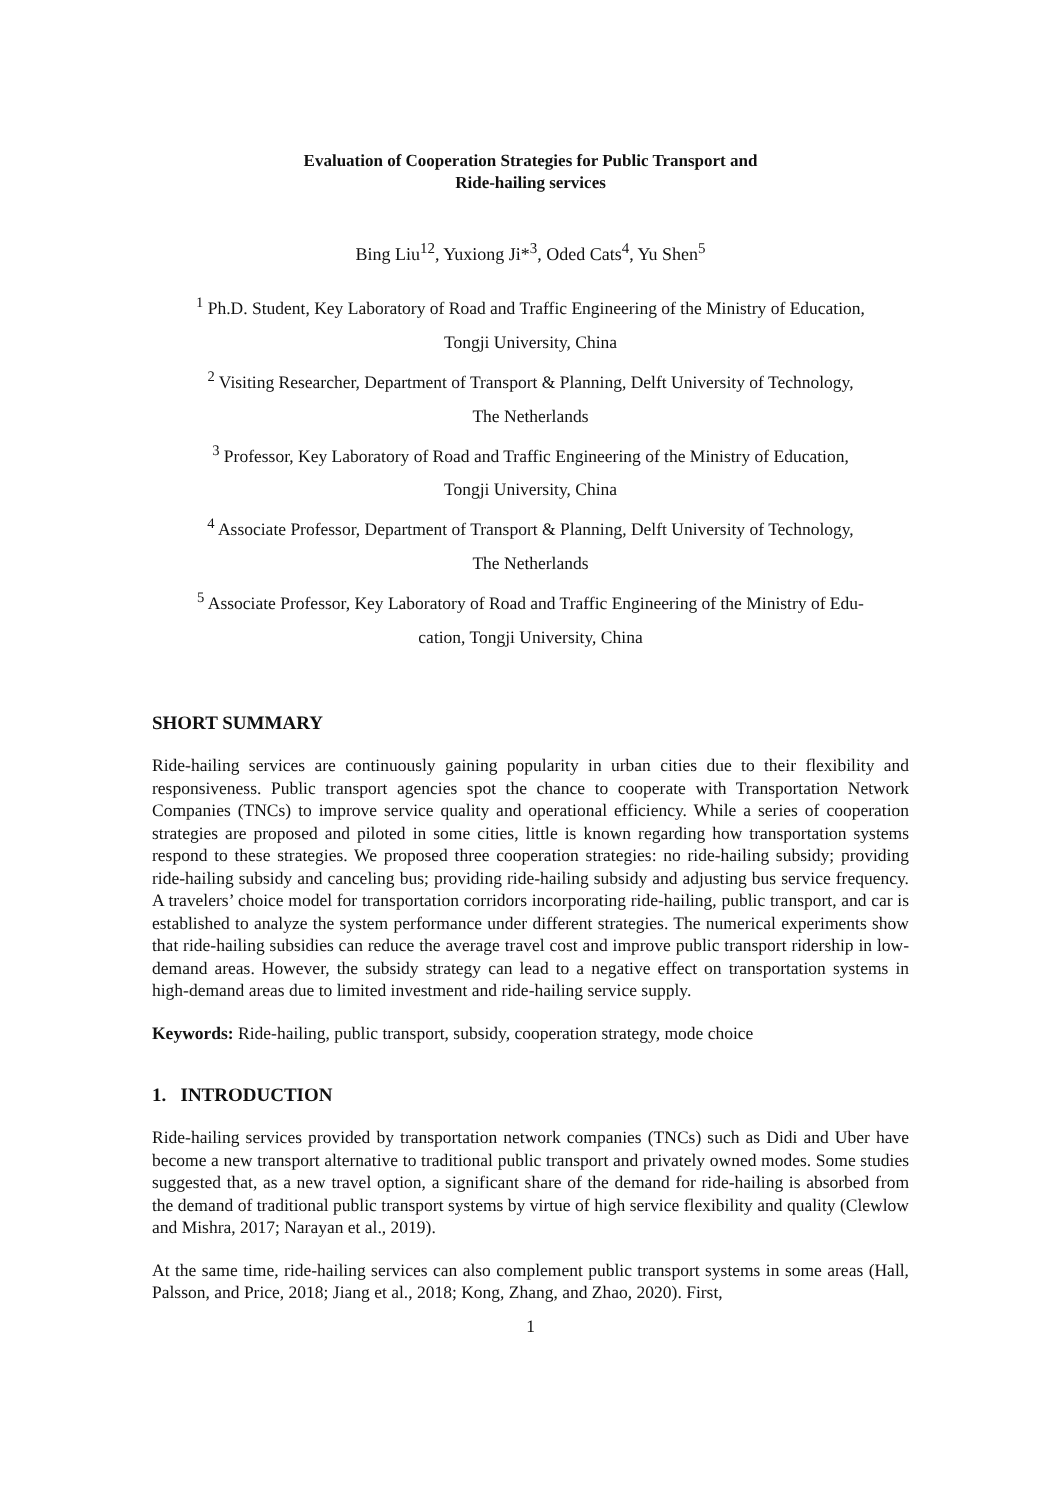Evaluation of Cooperation Strategies for Public Transport and
Ride-hailing services
Bing Liu<sup>12</sup>, Yuxiong Ji*<sup>3</sup>, Oded Cats<sup>4</sup>, Yu Shen<sup>5</sup>
<sup>1</sup> Ph.D. Student, Key Laboratory of Road and Traffic Engineering of the Ministry of Education,
Tongji University, China
<sup>2</sup> Visiting Researcher, Department of Transport & Planning, Delft University of Technology,
The Netherlands
<sup>3</sup> Professor, Key Laboratory of Road and Traffic Engineering of the Ministry of Education,
Tongji University, China
<sup>4</sup> Associate Professor, Department of Transport & Planning, Delft University of Technology,
The Netherlands
<sup>5</sup> Associate Professor, Key Laboratory of Road and Traffic Engineering of the Ministry of Edu-
cation, Tongji University, China
SHORT SUMMARY
Ride-hailing services are continuously gaining popularity in urban cities due to their flexibility and responsiveness. Public transport agencies spot the chance to cooperate with Transportation Network Companies (TNCs) to improve service quality and operational efficiency. While a series of cooperation strategies are proposed and piloted in some cities, little is known regarding how transportation systems respond to these strategies. We proposed three cooperation strategies: no ride-hailing subsidy; providing ride-hailing subsidy and canceling bus; providing ride-hailing subsidy and adjusting bus service frequency. A travelers’ choice model for transportation corridors incorporating ride-hailing, public transport, and car is established to analyze the system performance under different strategies. The numerical experiments show that ride-hailing subsidies can reduce the average travel cost and improve public transport ridership in low-demand areas. However, the subsidy strategy can lead to a negative effect on transportation systems in high-demand areas due to limited investment and ride-hailing service supply.
Keywords: Ride-hailing, public transport, subsidy, cooperation strategy, mode choice
1. INTRODUCTION
Ride-hailing services provided by transportation network companies (TNCs) such as Didi and Uber have become a new transport alternative to traditional public transport and privately owned modes. Some studies suggested that, as a new travel option, a significant share of the demand for ride-hailing is absorbed from the demand of traditional public transport systems by virtue of high service flexibility and quality (Clewlow and Mishra, 2017; Narayan et al., 2019).
At the same time, ride-hailing services can also complement public transport systems in some areas (Hall, Palsson, and Price, 2018; Jiang et al., 2018; Kong, Zhang, and Zhao, 2020). First,
1